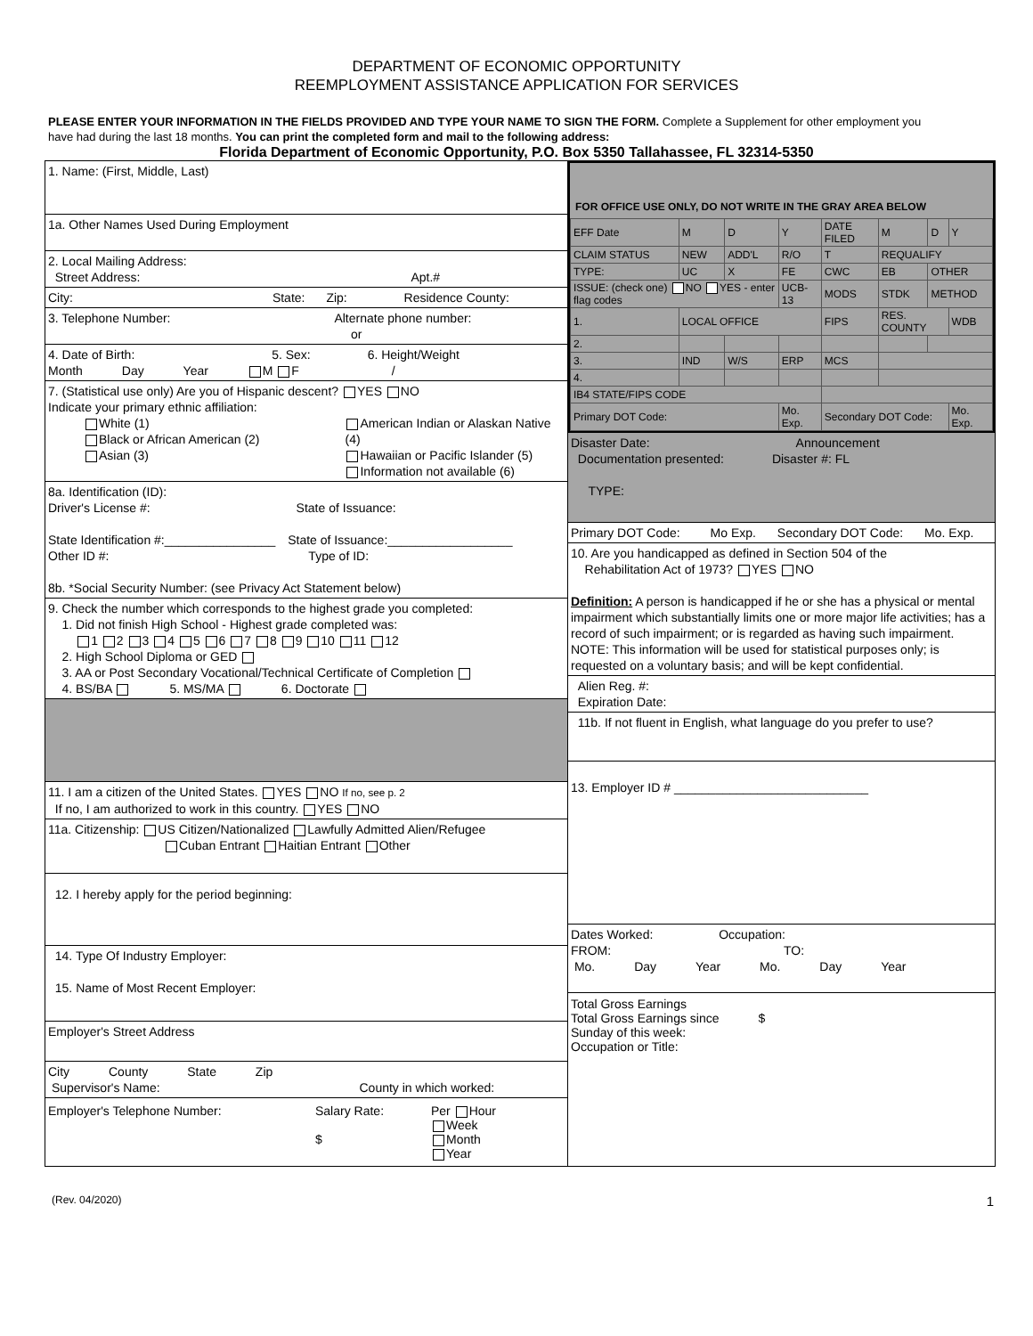DEPARTMENT OF ECONOMIC OPPORTUNITY
REEMPLOYMENT ASSISTANCE APPLICATION FOR SERVICES
PLEASE ENTER YOUR INFORMATION IN THE FIELDS PROVIDED AND TYPE YOUR NAME TO SIGN THE FORM. Complete a Supplement for other employment you have had during the last 18 months. You can print the completed form and mail to the following address:
Florida Department of Economic Opportunity, P.O. Box 5350 Tallahassee, FL 32314-5350
1. Name: (First, Middle, Last)
1a. Other Names Used During Employment
2. Local Mailing Address:
Street Address: Apt.#
City: State: Zip: Residence County:
3. Telephone Number: Alternate phone number:
or
4. Date of Birth: 5. Sex: 6. Height/Weight
Month Day Year M F /
7. (Statistical use only) Are you of Hispanic descent? YES NO
Indicate your primary ethnic affiliation:
White (1)
Black or African American (2)
Asian (3)
American Indian or Alaskan Native (4)
Hawaiian or Pacific Islander (5)
Information not available (6)
8a. Identification (ID):
Driver's License #: State of Issuance:
State Identification #:________________ State of Issuance:__________________
Other ID #: Type of ID:
8b. *Social Security Number: (see Privacy Act Statement below)
9. Check the number which corresponds to the highest grade you completed:
1. Did not finish High School - Highest grade completed was:
1 2 3 4 5 6 7 8 9 10 11 12
2. High School Diploma or GED
3. AA or Post Secondary Vocational/Technical Certificate of Completion
4. BS/BA 5. MS/MA 6. Doctorate
11. I am a citizen of the United States. YES NO If no, see p. 2
If no, I am authorized to work in this country. YES NO
11a. Citizenship: US Citizen/Nationalized Lawfully Admitted Alien/Refugee
Cuban Entrant Haitian Entrant Other
12. I hereby apply for the period beginning:
14. Type Of Industry Employer:
15. Name of Most Recent Employer:
Employer's Street Address
City County State Zip
Supervisor's Name: County in which worked:
Employer's Telephone Number: Salary Rate:
$
Per Hour
Week
Month
Year
FOR OFFICE USE ONLY, DO NOT WRITE IN THE GRAY AREA BELOW
| EFF Date | M | D | Y | DATE FILED | M | D | Y |
| CLAIM STATUS | NEW | ADD'L | R/O | T | REQUALIFY | | |
| TYPE: | UC | X | FE | CWC | EB | OTHER | |
| ISSUE: (check one) NO YES - enter flag codes | | | UCB-13 | MODS | STDK | METHOD | |
| 1. | LOCAL OFFICE | | | FIPS | RES. COUNTY | | WDB |
| 2. | | | | | | | |
| 3. | IND | W/S | ERP | MCS | | | |
| 4. | | | | | | | |
| IB4 STATE/FIPS CODE | | | | | | | |
| Primary DOT Code: | | | Mo. Exp. | Secondary DOT Code: | | | Mo. Exp. |
Disaster Date: Announcement
Documentation presented: Disaster #: FL
TYPE:
Primary DOT Code: Mo Exp. Secondary DOT Code: Mo. Exp.
10. Are you handicapped as defined in Section 504 of the
Rehabilitation Act of 1973? YES NO
Definition: A person is handicapped if he or she has a physical or mental impairment which substantially limits one or more major life activities; has a record of such impairment; or is regarded as having such impairment.
NOTE: This information will be used for statistical purposes only; is requested on a voluntary basis; and will be kept confidential.
Alien Reg. #:
Expiration Date:
11b. If not fluent in English, what language do you prefer to use?
13. Employer ID # ____________________________
Dates Worked: Occupation:
FROM: TO:
Mo. Day Year Mo. Day Year
Total Gross Earnings
Total Gross Earnings since $
Sunday of this week:
Occupation or Title:
(Rev. 04/2020) 1